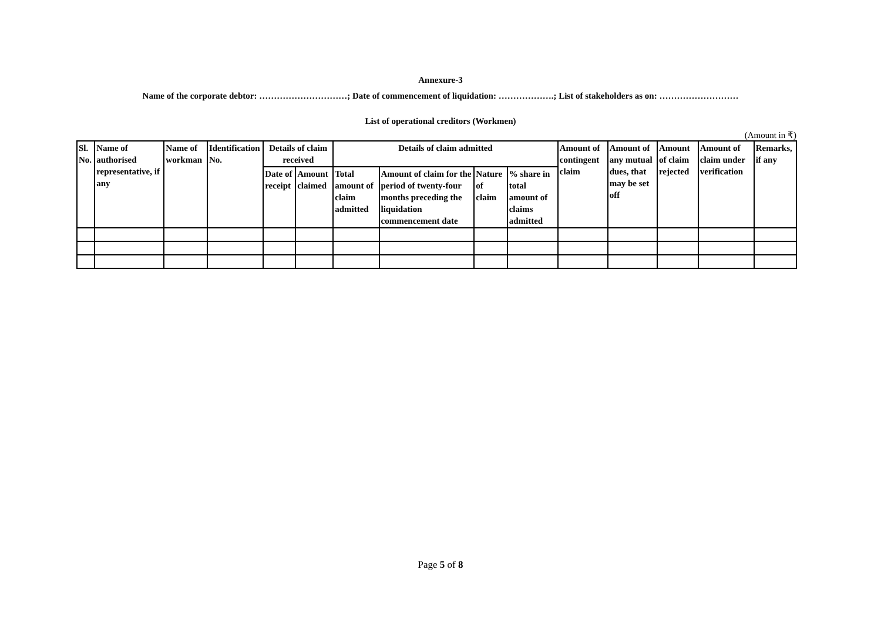Annexure-3
Name of the corporate debtor: …………………………; Date of commencement of liquidation: ……………….; List of stakeholders as on: ………………………
List of operational creditors (Workmen)
(Amount in ₹)
| Sl. No. | Name of authorised representative, if any | Name of workman | Identification No. | Details of claim received | | Details of claim admitted | | | | Amount of contingent claim | Amount of any mutual dues, that may be set off | Amount of claim rejected | Amount of claim under verification | Remarks, if any |
| --- | --- | --- | --- | --- | --- | --- | --- | --- | --- | --- | --- | --- | --- | --- |
| | | | | Date of receipt | Amount claimed | Total amount of claim admitted | Amount of claim for the period of twenty-four months preceding the liquidation commencement date | Nature of claim | % share in total amount of claims admitted | | | | | |
Page 5 of 8